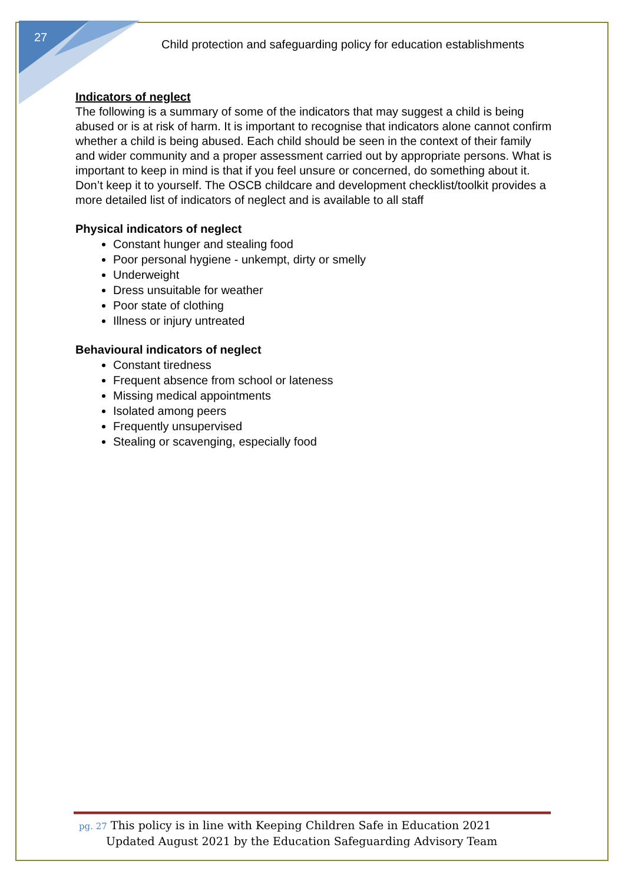27
Child protection and safeguarding policy for education establishments
Indicators of neglect
The following is a summary of some of the indicators that may suggest a child is being abused or is at risk of harm. It is important to recognise that indicators alone cannot confirm whether a child is being abused. Each child should be seen in the context of their family and wider community and a proper assessment carried out by appropriate persons. What is important to keep in mind is that if you feel unsure or concerned, do something about it. Don’t keep it to yourself. The OSCB childcare and development checklist/toolkit provides a more detailed list of indicators of neglect and is available to all staff
Physical indicators of neglect
Constant hunger and stealing food
Poor personal hygiene - unkempt, dirty or smelly
Underweight
Dress unsuitable for weather
Poor state of clothing
Illness or injury untreated
Behavioural indicators of neglect
Constant tiredness
Frequent absence from school or lateness
Missing medical appointments
Isolated among peers
Frequently unsupervised
Stealing or scavenging, especially food
pg. 27 This policy is in line with Keeping Children Safe in Education 2021
Updated August 2021 by the Education Safeguarding Advisory Team